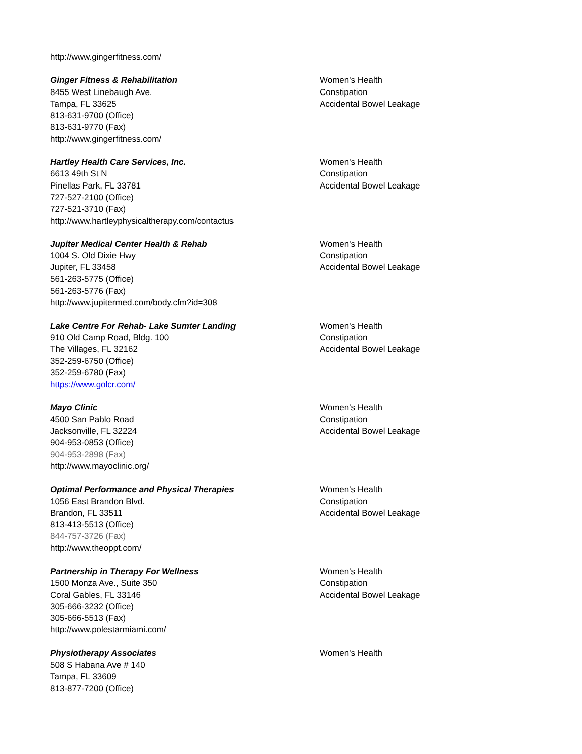http://www.gingerfitness.com/
Ginger Fitness & Rehabilitation
8455 West Linebaugh Ave.
Tampa, FL 33625
813-631-9700 (Office)
813-631-9770 (Fax)
http://www.gingerfitness.com/
Women's Health
Constipation
Accidental Bowel Leakage
Hartley Health Care Services, Inc.
6613 49th St N
Pinellas Park, FL 33781
727-527-2100 (Office)
727-521-3710 (Fax)
http://www.hartleyphysicaltherapy.com/contactus
Women's Health
Constipation
Accidental Bowel Leakage
Jupiter Medical Center Health & Rehab
1004 S. Old Dixie Hwy
Jupiter, FL 33458
561-263-5775 (Office)
561-263-5776 (Fax)
http://www.jupitermed.com/body.cfm?id=308
Women's Health
Constipation
Accidental Bowel Leakage
Lake Centre For Rehab- Lake Sumter Landing
910 Old Camp Road, Bldg. 100
The Villages, FL 32162
352-259-6750 (Office)
352-259-6780 (Fax)
https://www.golcr.com/
Women's Health
Constipation
Accidental Bowel Leakage
Mayo Clinic
4500 San Pablo Road
Jacksonville, FL 32224
904-953-0853 (Office)
904-953-2898 (Fax)
http://www.mayoclinic.org/
Women's Health
Constipation
Accidental Bowel Leakage
Optimal Performance and Physical Therapies
1056 East Brandon Blvd.
Brandon, FL 33511
813-413-5513 (Office)
844-757-3726 (Fax)
http://www.theoppt.com/
Women's Health
Constipation
Accidental Bowel Leakage
Partnership in Therapy For Wellness
1500 Monza Ave., Suite 350
Coral Gables, FL 33146
305-666-3232 (Office)
305-666-5513 (Fax)
http://www.polestarmiami.com/
Women's Health
Constipation
Accidental Bowel Leakage
Physiotherapy Associates
508 S Habana Ave # 140
Tampa, FL 33609
813-877-7200 (Office)
Women's Health